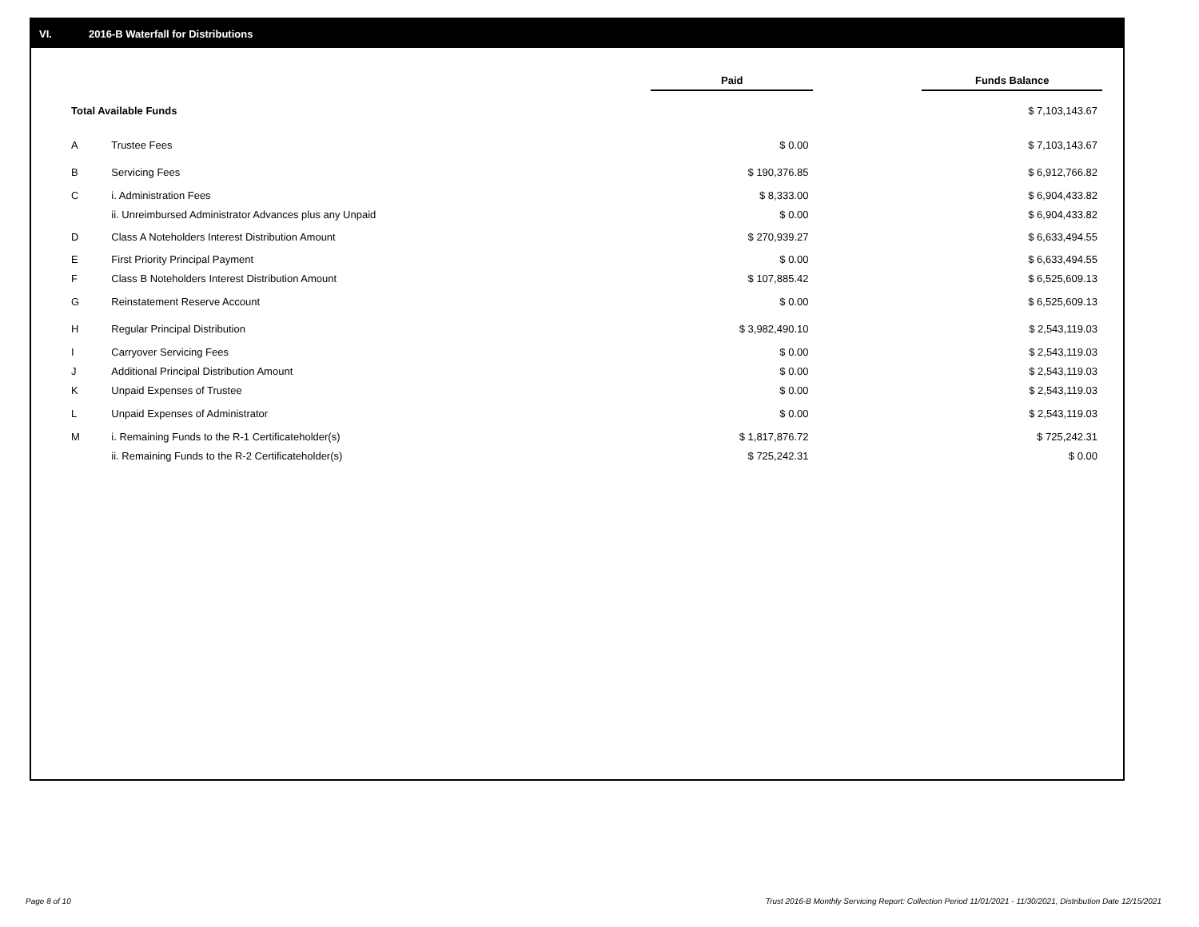VI. 2016-B Waterfall for Distributions
| | | Paid | | Funds Balance |
| --- | --- | --- | --- | --- |
| Total Available Funds | | | | $ 7,103,143.67 |
| A | Trustee Fees | $ 0.00 | | $ 7,103,143.67 |
| B | Servicing Fees | $ 190,376.85 | | $ 6,912,766.82 |
| C | i. Administration Fees | $ 8,333.00 | | $ 6,904,433.82 |
| | ii. Unreimbursed Administrator Advances plus any Unpaid | $ 0.00 | | $ 6,904,433.82 |
| D | Class A Noteholders Interest Distribution Amount | $ 270,939.27 | | $ 6,633,494.55 |
| E | First Priority Principal Payment | $ 0.00 | | $ 6,633,494.55 |
| F | Class B Noteholders Interest Distribution Amount | $ 107,885.42 | | $ 6,525,609.13 |
| G | Reinstatement Reserve Account | $ 0.00 | | $ 6,525,609.13 |
| H | Regular Principal Distribution | $ 3,982,490.10 | | $ 2,543,119.03 |
| I | Carryover Servicing Fees | $ 0.00 | | $ 2,543,119.03 |
| J | Additional Principal Distribution Amount | $ 0.00 | | $ 2,543,119.03 |
| K | Unpaid Expenses of Trustee | $ 0.00 | | $ 2,543,119.03 |
| L | Unpaid Expenses of Administrator | $ 0.00 | | $ 2,543,119.03 |
| M | i. Remaining Funds to the R-1 Certificateholder(s) | $ 1,817,876.72 | | $ 725,242.31 |
| | ii. Remaining Funds to the R-2 Certificateholder(s) | $ 725,242.31 | | $ 0.00 |
Page 8 of 10
Trust 2016-B Monthly Servicing Report: Collection Period 11/01/2021 - 11/30/2021, Distribution Date 12/15/2021